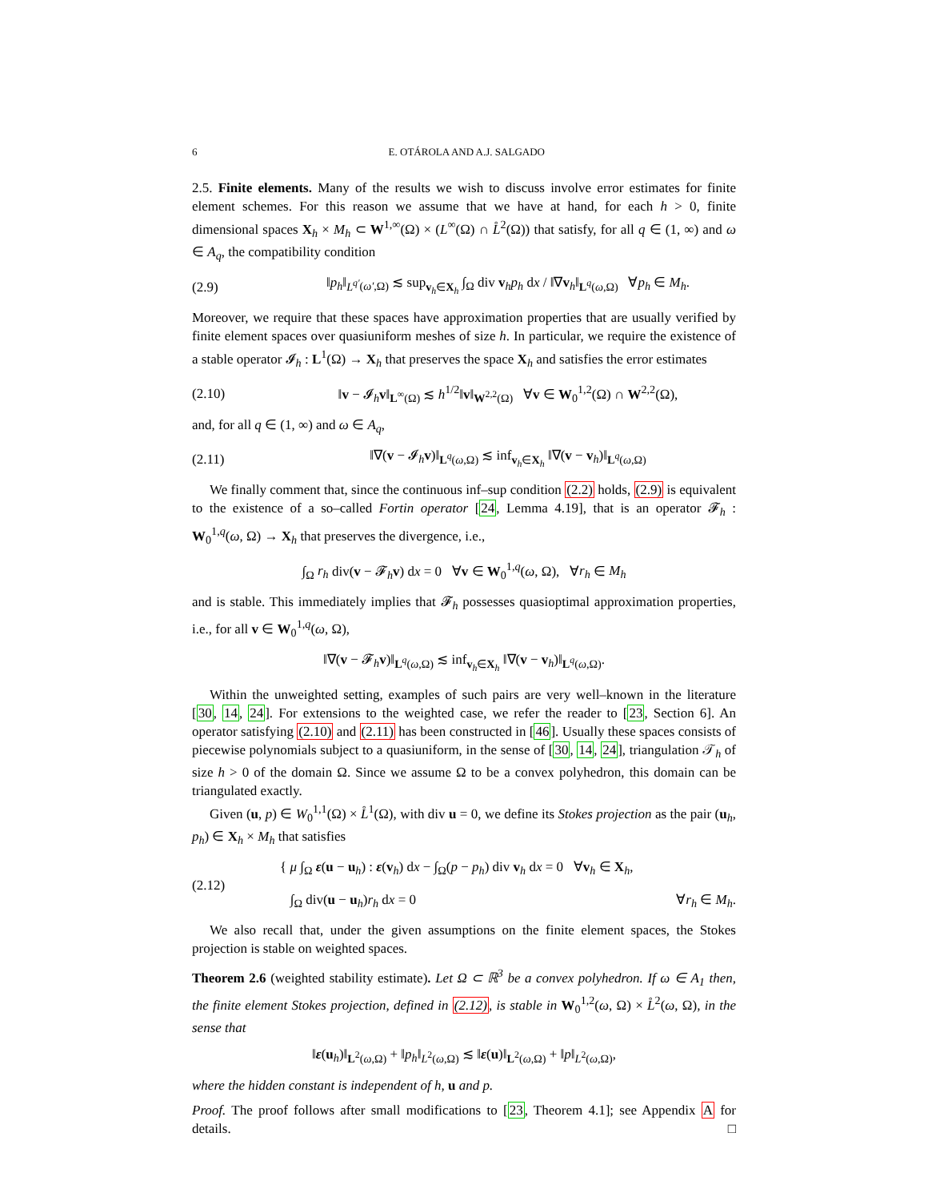6 E. OTÁROLA AND A.J. SALGADO
2.5. Finite elements. Many of the results we wish to discuss involve error estimates for finite element schemes. For this reason we assume that we have at hand, for each h > 0, finite dimensional spaces X<sub>h</sub> × M<sub>h</sub> ⊂ W<sup>1,∞</sup>(Ω) × (L<sup>∞</sup>(Ω) ∩ L̊<sup>2</sup>(Ω)) that satisfy, for all q ∈ (1, ∞) and ω ∈ A<sub>q</sub>, the compatibility condition
(2.9) ‖p<sub>h</sub>‖<sub>L<sup>q′</sup>(ω′,Ω)</sub> ≲ sup<sub>v<sub>h</sub>∈X<sub>h</sub></sub> ∫<sub>Ω</sub> div v<sub>h</sub>p<sub>h</sub> dx / ‖∇v<sub>h</sub>‖<sub>L<sup>q</sup>(ω,Ω)</sub> ∀p<sub>h</sub> ∈ M<sub>h</sub>.
Moreover, we require that these spaces have approximation properties that are usually verified by finite element spaces over quasiuniform meshes of size h. In particular, we require the existence of a stable operator 𝓘<sub>h</sub> : L<sup>1</sup>(Ω) → X<sub>h</sub> that preserves the space X<sub>h</sub> and satisfies the error estimates
(2.10) ‖v − 𝓘<sub>h</sub>v‖<sub>L<sup>∞</sup>(Ω)</sub> ≲ h<sup>1/2</sup>‖v‖<sub>W<sup>2,2</sup>(Ω)</sub> ∀v ∈ W<sub>0</sub><sup>1,2</sup>(Ω) ∩ W<sup>2,2</sup>(Ω),
and, for all q ∈ (1, ∞) and ω ∈ A<sub>q</sub>,
(2.11) ‖∇(v − 𝓘<sub>h</sub>v)‖<sub>L<sup>q</sup>(ω,Ω)</sub> ≲ inf<sub>v<sub>h</sub>∈X<sub>h</sub></sub> ‖∇(v − v<sub>h</sub>)‖<sub>L<sup>q</sup>(ω,Ω)</sub>
We finally comment that, since the continuous inf–sup condition (2.2) holds, (2.9) is equivalent to the existence of a so–called Fortin operator [24, Lemma 4.19], that is an operator 𝓕<sub>h</sub> : W<sub>0</sub><sup>1,q</sup>(ω, Ω) → X<sub>h</sub> that preserves the divergence, i.e.,
∫<sub>Ω</sub> r<sub>h</sub> div(v − 𝓕<sub>h</sub>v) dx = 0 ∀v ∈ W<sub>0</sub><sup>1,q</sup>(ω, Ω), ∀r<sub>h</sub> ∈ M<sub>h</sub>
and is stable. This immediately implies that 𝓕<sub>h</sub> possesses quasioptimal approximation properties, i.e., for all v ∈ W<sub>0</sub><sup>1,q</sup>(ω, Ω),
‖∇(v − 𝓕<sub>h</sub>v)‖<sub>L<sup>q</sup>(ω,Ω)</sub> ≲ inf<sub>v<sub>h</sub>∈X<sub>h</sub></sub> ‖∇(v − v<sub>h</sub>)‖<sub>L<sup>q</sup>(ω,Ω)</sub>.
Within the unweighted setting, examples of such pairs are very well–known in the literature [30, 14, 24]. For extensions to the weighted case, we refer the reader to [23, Section 6]. An operator satisfying (2.10) and (2.11) has been constructed in [46]. Usually these spaces consists of piecewise polynomials subject to a quasiuniform, in the sense of [30, 14, 24], triangulation 𝒯<sub>h</sub> of size h > 0 of the domain Ω. Since we assume Ω to be a convex polyhedron, this domain can be triangulated exactly.
Given (u, p) ∈ W<sub>0</sub><sup>1,1</sup>(Ω) × L̊<sup>1</sup>(Ω), with div u = 0, we define its Stokes projection as the pair (u<sub>h</sub>, p<sub>h</sub>) ∈ X<sub>h</sub> × M<sub>h</sub> that satisfies
(2.12)
{ μ ∫<sub>Ω</sub> ε(u − u<sub>h</sub>) : ε(v<sub>h</sub>) dx − ∫<sub>Ω</sub>(p − p<sub>h</sub>) div v<sub>h</sub> dx = 0 ∀v<sub>h</sub> ∈ X<sub>h</sub>,
∫<sub>Ω</sub> div(u − u<sub>h</sub>)r<sub>h</sub> dx = 0 ∀r<sub>h</sub> ∈ M<sub>h</sub>.
We also recall that, under the given assumptions on the finite element spaces, the Stokes projection is stable on weighted spaces.
Theorem 2.6 (weighted stability estimate). Let Ω ⊂ ℝ<sup>3</sup> be a convex polyhedron. If ω ∈ A<sub>1</sub> then, the finite element Stokes projection, defined in (2.12), is stable in W<sub>0</sub><sup>1,2</sup>(ω, Ω) × L̊<sup>2</sup>(ω, Ω), in the sense that
‖ε(u<sub>h</sub>)‖<sub>L<sup>2</sup>(ω,Ω)</sub> + ‖p<sub>h</sub>‖<sub>L<sup>2</sup>(ω,Ω)</sub> ≲ ‖ε(u)‖<sub>L<sup>2</sup>(ω,Ω)</sub> + ‖p‖<sub>L<sup>2</sup>(ω,Ω)</sub>,
where the hidden constant is independent of h, u and p.
Proof. The proof follows after small modifications to [23, Theorem 4.1]; see Appendix A for details. □